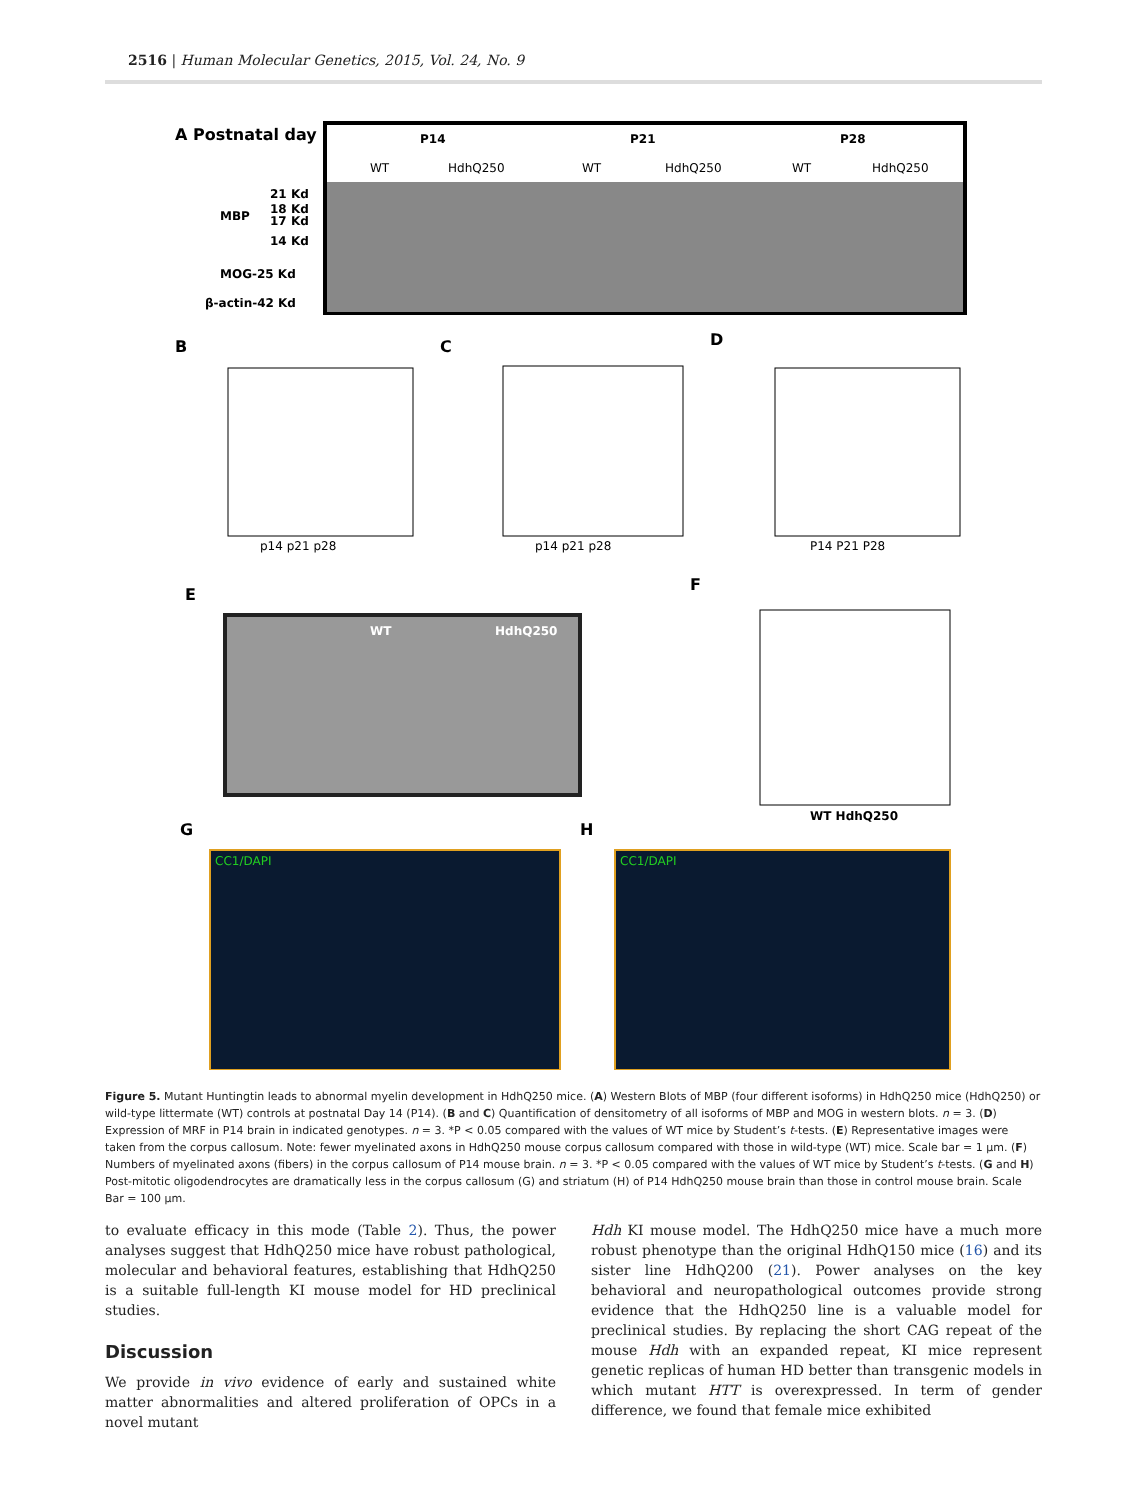2516 | Human Molecular Genetics, 2015, Vol. 24, No. 9
A Postnatal day
P14
P21
P28
WT
HdhQ250
WT
HdhQ250
WT
HdhQ250
MBP
21 Kd
18 Kd
17 Kd
14 Kd
MOG-25 Kd
β-actin-42 Kd
B
C
D
p14 p21 p28
p14 p21 p28
P14 P21 P28
E
F
WT
HdhQ250
WT HdhQ250
G
H
CC1/DAPI
CC1/DAPI
Figure 5. Mutant Huntingtin leads to abnormal myelin development in HdhQ250 mice. (A) Western Blots of MBP (four different isoforms) in HdhQ250 mice (HdhQ250) or wild-type littermate (WT) controls at postnatal Day 14 (P14). (B and C) Quantification of densitometry of all isoforms of MBP and MOG in western blots. n = 3. (D) Expression of MRF in P14 brain in indicated genotypes. n = 3. *P < 0.05 compared with the values of WT mice by Student’s t-tests. (E) Representative images were taken from the corpus callosum. Note: fewer myelinated axons in HdhQ250 mouse corpus callosum compared with those in wild-type (WT) mice. Scale bar = 1 µm. (F) Numbers of myelinated axons (fibers) in the corpus callosum of P14 mouse brain. n = 3. *P < 0.05 compared with the values of WT mice by Student’s t-tests. (G and H) Post-mitotic oligodendrocytes are dramatically less in the corpus callosum (G) and striatum (H) of P14 HdhQ250 mouse brain than those in control mouse brain. Scale Bar = 100 µm.
to evaluate efficacy in this mode (Table 2). Thus, the power analyses suggest that HdhQ250 mice have robust pathological, molecular and behavioral features, establishing that HdhQ250 is a suitable full-length KI mouse model for HD preclinical studies.
Discussion
We provide in vivo evidence of early and sustained white matter abnormalities and altered proliferation of OPCs in a novel mutant
Hdh KI mouse model. The HdhQ250 mice have a much more robust phenotype than the original HdhQ150 mice (16) and its sister line HdhQ200 (21). Power analyses on the key behavioral and neuropathological outcomes provide strong evidence that the HdhQ250 line is a valuable model for preclinical studies. By replacing the short CAG repeat of the mouse Hdh with an expanded repeat, KI mice represent genetic replicas of human HD better than transgenic models in which mutant HTT is overexpressed. In term of gender difference, we found that female mice exhibited